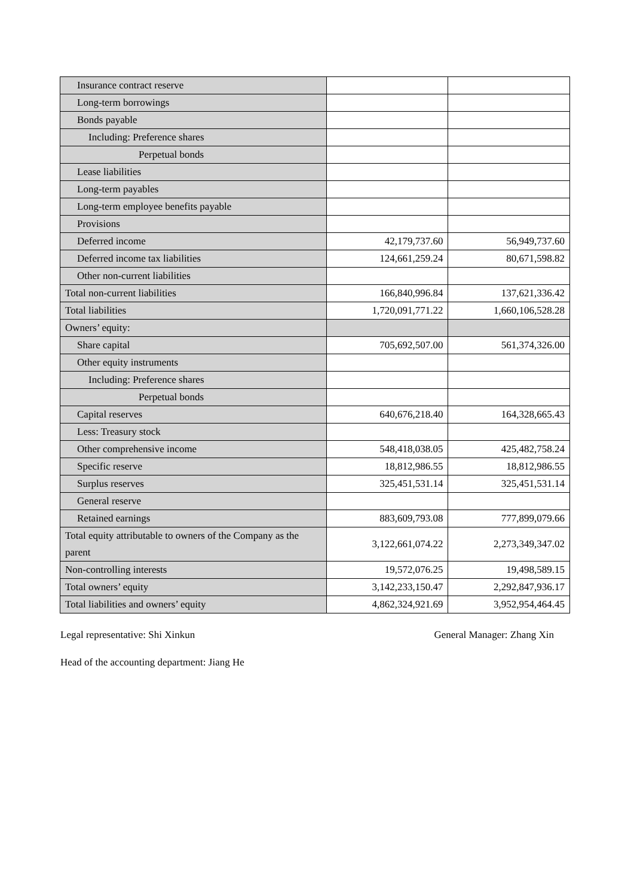| Insurance contract reserve | | |
| Long-term borrowings | | |
| Bonds payable | | |
| Including: Preference shares | | |
| Perpetual bonds | | |
| Lease liabilities | | |
| Long-term payables | | |
| Long-term employee benefits payable | | |
| Provisions | | |
| Deferred income | 42,179,737.60 | 56,949,737.60 |
| Deferred income tax liabilities | 124,661,259.24 | 80,671,598.82 |
| Other non-current liabilities | | |
| Total non-current liabilities | 166,840,996.84 | 137,621,336.42 |
| Total liabilities | 1,720,091,771.22 | 1,660,106,528.28 |
| Owners’ equity: | | |
| Share capital | 705,692,507.00 | 561,374,326.00 |
| Other equity instruments | | |
| Including: Preference shares | | |
| Perpetual bonds | | |
| Capital reserves | 640,676,218.40 | 164,328,665.43 |
| Less: Treasury stock | | |
| Other comprehensive income | 548,418,038.05 | 425,482,758.24 |
| Specific reserve | 18,812,986.55 | 18,812,986.55 |
| Surplus reserves | 325,451,531.14 | 325,451,531.14 |
| General reserve | | |
| Retained earnings | 883,609,793.08 | 777,899,079.66 |
| Total equity attributable to owners of the Company as the parent | 3,122,661,074.22 | 2,273,349,347.02 |
| Non-controlling interests | 19,572,076.25 | 19,498,589.15 |
| Total owners’ equity | 3,142,233,150.47 | 2,292,847,936.17 |
| Total liabilities and owners’ equity | 4,862,324,921.69 | 3,952,954,464.45 |
Legal representative: Shi Xinkun General Manager: Zhang Xin
Head of the accounting department: Jiang He